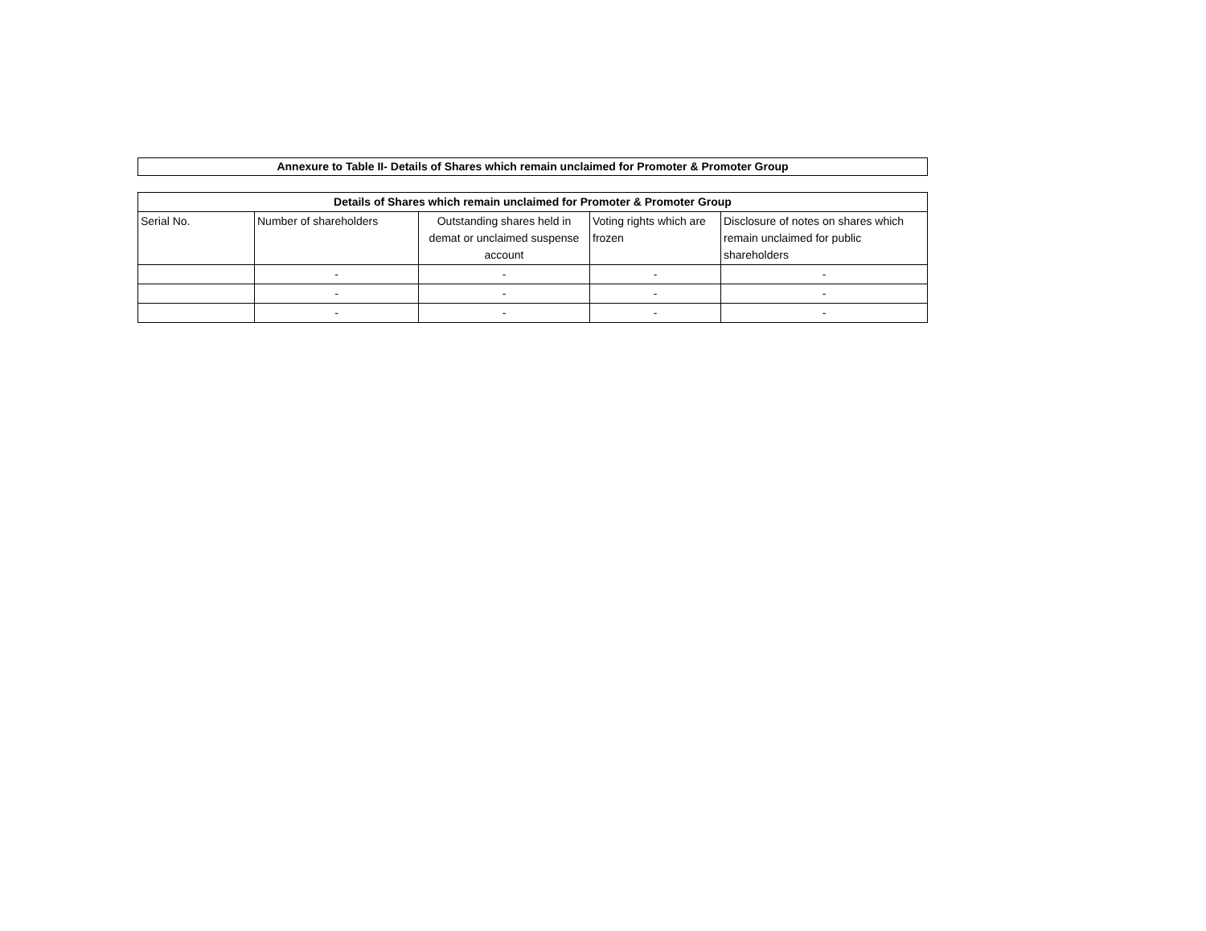Annexure to Table II- Details of Shares which remain unclaimed for Promoter & Promoter Group
| Details of Shares which remain unclaimed for Promoter & Promoter Group | | | | |
| --- | --- | --- | --- | --- |
| Serial No. | Number of shareholders | Outstanding shares held in demat or unclaimed suspense account | Voting rights which are frozen | Disclosure of notes on shares which remain unclaimed for public shareholders |
| | - | - | - | - |
| | - | - | - | - |
| | - | - | - | - |